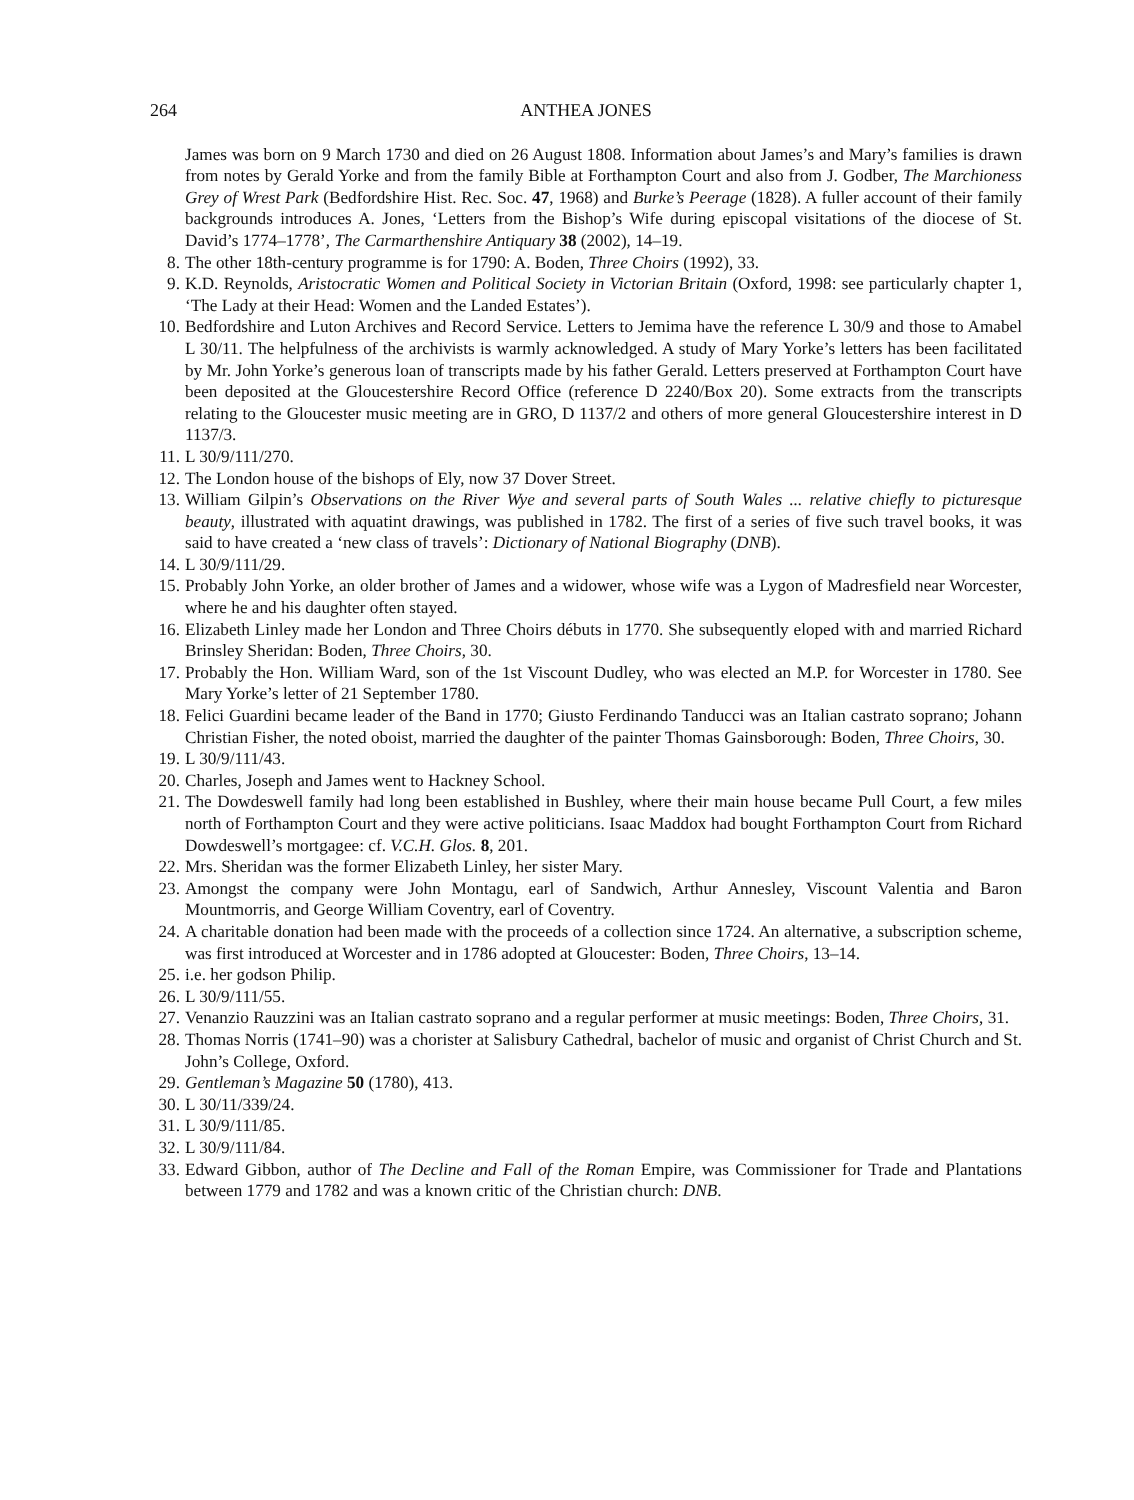264 ANTHEA JONES
James was born on 9 March 1730 and died on 26 August 1808. Information about James’s and Mary’s families is drawn from notes by Gerald Yorke and from the family Bible at Forthampton Court and also from J. Godber, The Marchioness Grey of Wrest Park (Bedfordshire Hist. Rec. Soc. 47, 1968) and Burke’s Peerage (1828). A fuller account of their family backgrounds introduces A. Jones, ‘Letters from the Bishop’s Wife during episcopal visitations of the diocese of St. David’s 1774–1778’, The Carmarthenshire Antiquary 38 (2002), 14–19.
8. The other 18th-century programme is for 1790: A. Boden, Three Choirs (1992), 33.
9. K.D. Reynolds, Aristocratic Women and Political Society in Victorian Britain (Oxford, 1998: see particularly chapter 1, ‘The Lady at their Head: Women and the Landed Estates’).
10. Bedfordshire and Luton Archives and Record Service. Letters to Jemima have the reference L 30/9 and those to Amabel L 30/11. The helpfulness of the archivists is warmly acknowledged. A study of Mary Yorke’s letters has been facilitated by Mr. John Yorke’s generous loan of transcripts made by his father Gerald. Letters preserved at Forthampton Court have been deposited at the Gloucestershire Record Office (reference D 2240/Box 20). Some extracts from the transcripts relating to the Gloucester music meeting are in GRO, D 1137/2 and others of more general Gloucestershire interest in D 1137/3.
11. L 30/9/111/270.
12. The London house of the bishops of Ely, now 37 Dover Street.
13. William Gilpin’s Observations on the River Wye and several parts of South Wales ... relative chiefly to picturesque beauty, illustrated with aquatint drawings, was published in 1782. The first of a series of five such travel books, it was said to have created a ‘new class of travels’: Dictionary of National Biography (DNB).
14. L 30/9/111/29.
15. Probably John Yorke, an older brother of James and a widower, whose wife was a Lygon of Madresfield near Worcester, where he and his daughter often stayed.
16. Elizabeth Linley made her London and Three Choirs débuts in 1770. She subsequently eloped with and married Richard Brinsley Sheridan: Boden, Three Choirs, 30.
17. Probably the Hon. William Ward, son of the 1st Viscount Dudley, who was elected an M.P. for Worcester in 1780. See Mary Yorke’s letter of 21 September 1780.
18. Felici Guardini became leader of the Band in 1770; Giusto Ferdinando Tanducci was an Italian castrato soprano; Johann Christian Fisher, the noted oboist, married the daughter of the painter Thomas Gainsborough: Boden, Three Choirs, 30.
19. L 30/9/111/43.
20. Charles, Joseph and James went to Hackney School.
21. The Dowdeswell family had long been established in Bushley, where their main house became Pull Court, a few miles north of Forthampton Court and they were active politicians. Isaac Maddox had bought Forthampton Court from Richard Dowdeswell’s mortgagee: cf. V.C.H. Glos. 8, 201.
22. Mrs. Sheridan was the former Elizabeth Linley, her sister Mary.
23. Amongst the company were John Montagu, earl of Sandwich, Arthur Annesley, Viscount Valentia and Baron Mountmorris, and George William Coventry, earl of Coventry.
24. A charitable donation had been made with the proceeds of a collection since 1724. An alternative, a subscription scheme, was first introduced at Worcester and in 1786 adopted at Gloucester: Boden, Three Choirs, 13–14.
25. i.e. her godson Philip.
26. L 30/9/111/55.
27. Venanzio Rauzzini was an Italian castrato soprano and a regular performer at music meetings: Boden, Three Choirs, 31.
28. Thomas Norris (1741–90) was a chorister at Salisbury Cathedral, bachelor of music and organist of Christ Church and St. John’s College, Oxford.
29. Gentleman’s Magazine 50 (1780), 413.
30. L 30/11/339/24.
31. L 30/9/111/85.
32. L 30/9/111/84.
33. Edward Gibbon, author of The Decline and Fall of the Roman Empire, was Commissioner for Trade and Plantations between 1779 and 1782 and was a known critic of the Christian church: DNB.